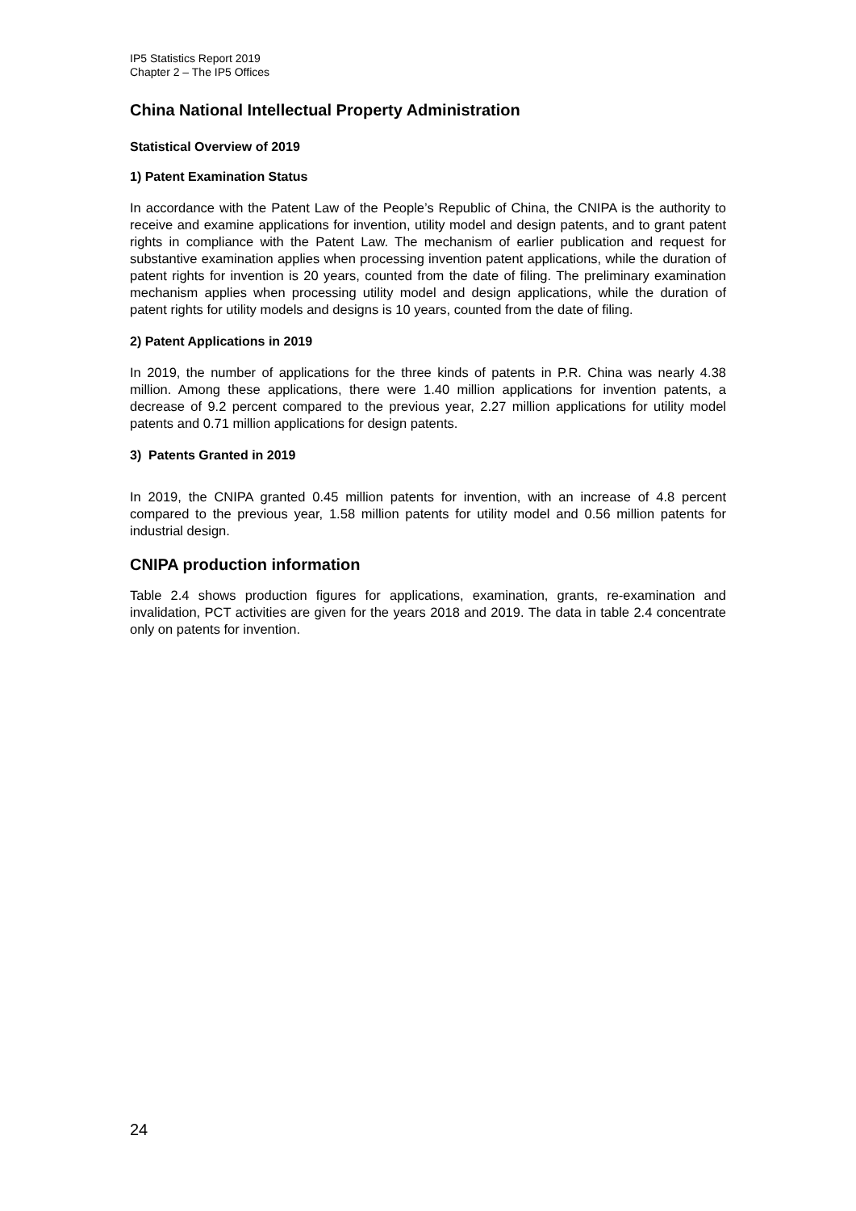IP5 Statistics Report 2019
Chapter 2 – The IP5 Offices
China National Intellectual Property Administration
Statistical Overview of 2019
1) Patent Examination Status
In accordance with the Patent Law of the People’s Republic of China, the CNIPA is the authority to receive and examine applications for invention, utility model and design patents, and to grant patent rights in compliance with the Patent Law. The mechanism of earlier publication and request for substantive examination applies when processing invention patent applications, while the duration of patent rights for invention is 20 years, counted from the date of filing. The preliminary examination mechanism applies when processing utility model and design applications, while the duration of patent rights for utility models and designs is 10 years, counted from the date of filing.
2) Patent Applications in 2019
In 2019, the number of applications for the three kinds of patents in P.R. China was nearly 4.38 million. Among these applications, there were 1.40 million applications for invention patents, a decrease of 9.2 percent compared to the previous year, 2.27 million applications for utility model patents and 0.71 million applications for design patents.
3) Patents Granted in 2019
In 2019, the CNIPA granted 0.45 million patents for invention, with an increase of 4.8 percent compared to the previous year, 1.58 million patents for utility model and 0.56 million patents for industrial design.
CNIPA production information
Table 2.4 shows production figures for applications, examination, grants, re-examination and invalidation, PCT activities are given for the years 2018 and 2019. The data in table 2.4 concentrate only on patents for invention.
24